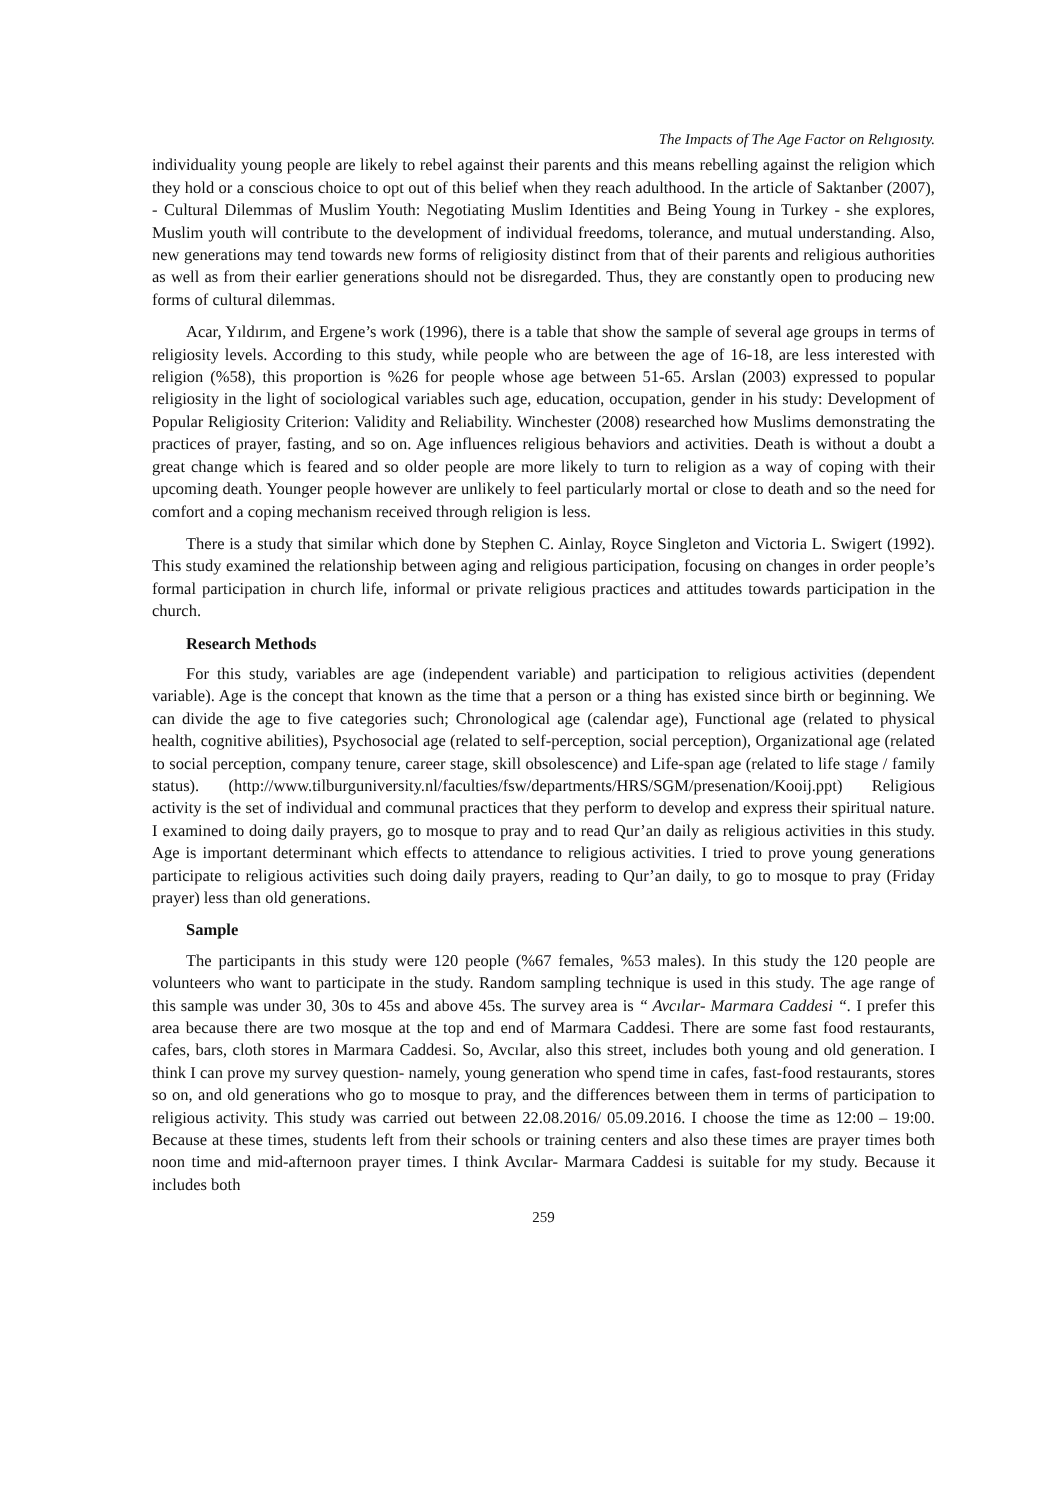The Impacts of The Age Factor on Relıgıosıty.
individuality young people are likely to rebel against their parents and this means rebelling against the religion which they hold or a conscious choice to opt out of this belief when they reach adulthood. In the article of Saktanber (2007), - Cultural Dilemmas of Muslim Youth: Negotiating Muslim Identities and Being Young in Turkey - she explores, Muslim youth will contribute to the development of individual freedoms, tolerance, and mutual understanding. Also, new generations may tend towards new forms of religiosity distinct from that of their parents and religious authorities as well as from their earlier generations should not be disregarded. Thus, they are constantly open to producing new forms of cultural dilemmas.
Acar, Yıldırım, and Ergene’s work (1996), there is a table that show the sample of several age groups in terms of religiosity levels. According to this study, while people who are between the age of 16-18, are less interested with religion (%58), this proportion is %26 for people whose age between 51-65. Arslan (2003) expressed to popular religiosity in the light of sociological variables such age, education, occupation, gender in his study: Development of Popular Religiosity Criterion: Validity and Reliability. Winchester (2008) researched how Muslims demonstrating the practices of prayer, fasting, and so on. Age influences religious behaviors and activities. Death is without a doubt a great change which is feared and so older people are more likely to turn to religion as a way of coping with their upcoming death. Younger people however are unlikely to feel particularly mortal or close to death and so the need for comfort and a coping mechanism received through religion is less.
There is a study that similar which done by Stephen C. Ainlay, Royce Singleton and Victoria L. Swigert (1992). This study examined the relationship between aging and religious participation, focusing on changes in order people’s formal participation in church life, informal or private religious practices and attitudes towards participation in the church.
Research Methods
For this study, variables are age (independent variable) and participation to religious activities (dependent variable). Age is the concept that known as the time that a person or a thing has existed since birth or beginning. We can divide the age to five categories such; Chronological age (calendar age), Functional age (related to physical health, cognitive abilities), Psychosocial age (related to self-perception, social perception), Organizational age (related to social perception, company tenure, career stage, skill obsolescence) and Life-span age (related to life stage / family status). (http://www.tilburguniversity.nl/faculties/fsw/departments/HRS/SGM/presenation/Kooij.ppt) Religious activity is the set of individual and communal practices that they perform to develop and express their spiritual nature. I examined to doing daily prayers, go to mosque to pray and to read Qur’an daily as religious activities in this study. Age is important determinant which effects to attendance to religious activities. I tried to prove young generations participate to religious activities such doing daily prayers, reading to Qur’an daily, to go to mosque to pray (Friday prayer) less than old generations.
Sample
The participants in this study were 120 people (%67 females, %53 males). In this study the 120 people are volunteers who want to participate in the study. Random sampling technique is used in this study. The age range of this sample was under 30, 30s to 45s and above 45s. The survey area is “ Avcılar- Marmara Caddesi “. I prefer this area because there are two mosque at the top and end of Marmara Caddesi. There are some fast food restaurants, cafes, bars, cloth stores in Marmara Caddesi. So, Avcılar, also this street, includes both young and old generation. I think I can prove my survey question- namely, young generation who spend time in cafes, fast-food restaurants, stores so on, and old generations who go to mosque to pray, and the differences between them in terms of participation to religious activity. This study was carried out between 22.08.2016/ 05.09.2016. I choose the time as 12:00 – 19:00. Because at these times, students left from their schools or training centers and also these times are prayer times both noon time and mid-afternoon prayer times. I think Avcılar- Marmara Caddesi is suitable for my study. Because it includes both
259